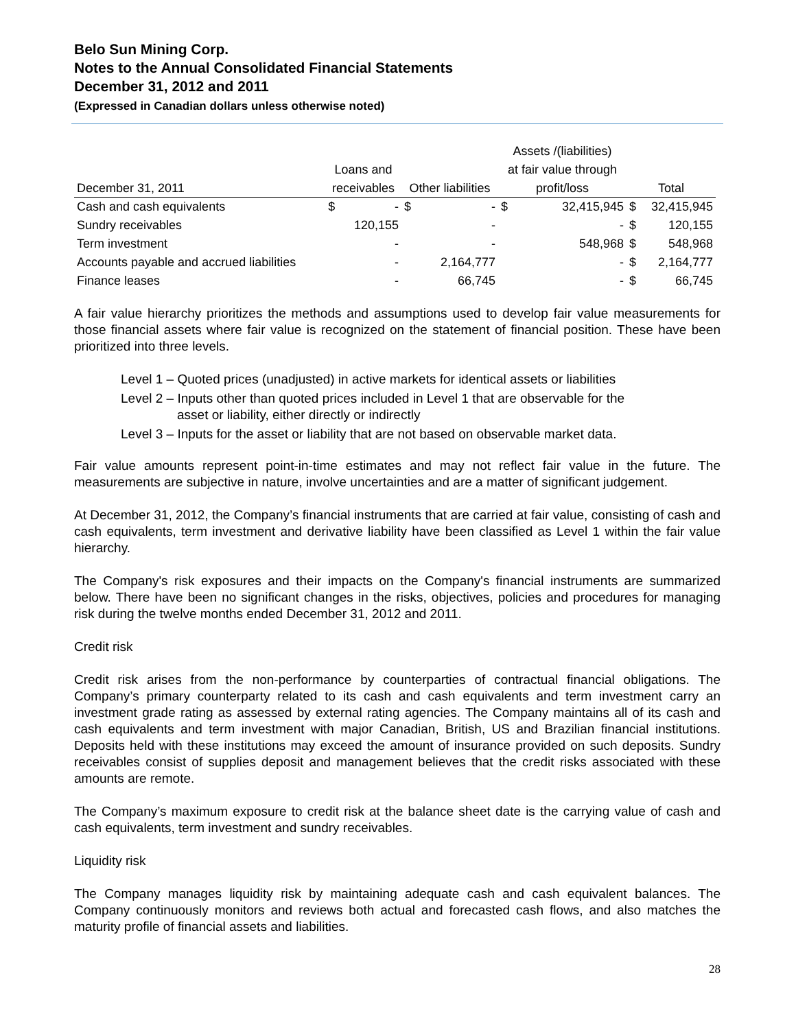Belo Sun Mining Corp.
Notes to the Annual Consolidated Financial Statements
December 31, 2012 and 2011
(Expressed in Canadian dollars unless otherwise noted)
| | | | | | Assets /(liabilities) | | | |
| --- | --- | --- | --- | --- | --- | --- | --- | --- |
| | Loans and | | | | at fair value through | | | |
| December 31, 2011 | receivables | | Other liabilities | | profit/loss | | Total | |
| Cash and cash equivalents | $ | - | $ | - | $ | 32,415,945 | $ | 32,415,945 |
| Sundry receivables | | 120,155 | | - | | - | $ | 120,155 |
| Term investment | | - | | - | | 548,968 | $ | 548,968 |
| Accounts payable and accrued liabilities | | - | | 2,164,777 | | - | $ | 2,164,777 |
| Finance leases | | - | | 66,745 | | - | $ | 66,745 |
A fair value hierarchy prioritizes the methods and assumptions used to develop fair value measurements for those financial assets where fair value is recognized on the statement of financial position. These have been prioritized into three levels.
Level 1 – Quoted prices (unadjusted) in active markets for identical assets or liabilities
Level 2 – Inputs other than quoted prices included in Level 1 that are observable for the
asset or liability, either directly or indirectly
Level 3 – Inputs for the asset or liability that are not based on observable market data.
Fair value amounts represent point-in-time estimates and may not reflect fair value in the future. The measurements are subjective in nature, involve uncertainties and are a matter of significant judgement.
At December 31, 2012, the Company’s financial instruments that are carried at fair value, consisting of cash and cash equivalents, term investment and derivative liability have been classified as Level 1 within the fair value hierarchy.
The Company's risk exposures and their impacts on the Company's financial instruments are summarized below. There have been no significant changes in the risks, objectives, policies and procedures for managing risk during the twelve months ended December 31, 2012 and 2011.
Credit risk
Credit risk arises from the non-performance by counterparties of contractual financial obligations. The Company’s primary counterparty related to its cash and cash equivalents and term investment carry an investment grade rating as assessed by external rating agencies. The Company maintains all of its cash and cash equivalents and term investment with major Canadian, British, US and Brazilian financial institutions. Deposits held with these institutions may exceed the amount of insurance provided on such deposits. Sundry receivables consist of supplies deposit and management believes that the credit risks associated with these amounts are remote.
The Company’s maximum exposure to credit risk at the balance sheet date is the carrying value of cash and cash equivalents, term investment and sundry receivables.
Liquidity risk
The Company manages liquidity risk by maintaining adequate cash and cash equivalent balances. The Company continuously monitors and reviews both actual and forecasted cash flows, and also matches the maturity profile of financial assets and liabilities.
28